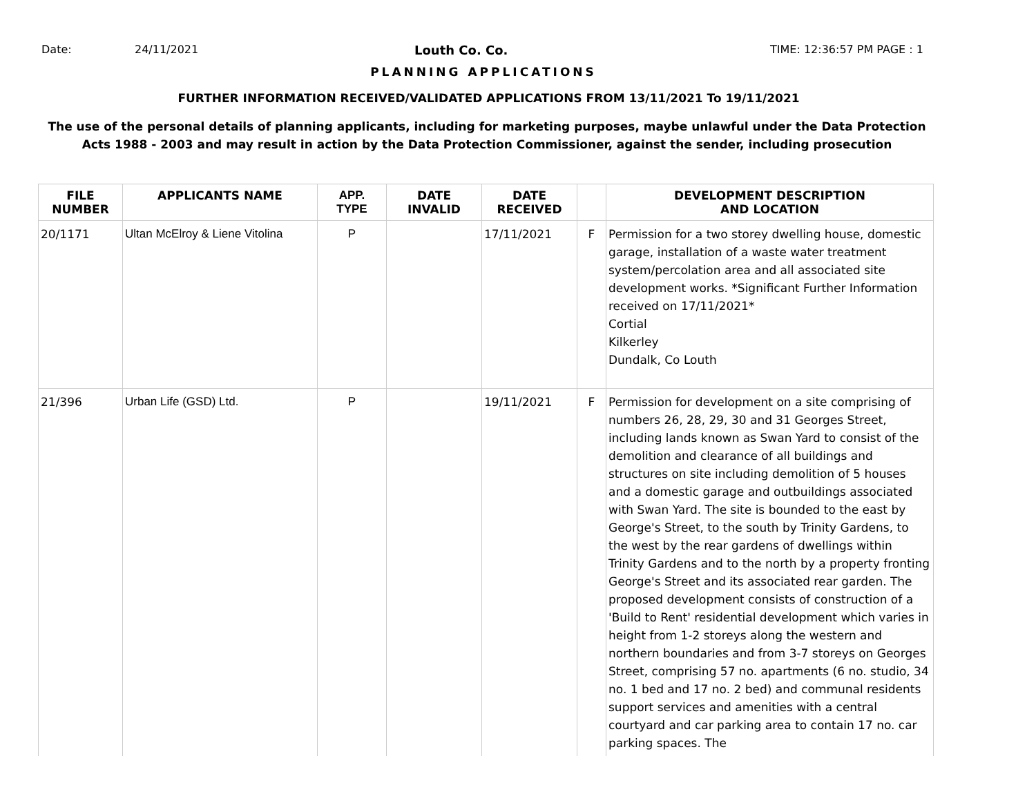Date: 24/11/2021 Louth Co. Co. TIME: 12:36:57 PM PAGE : 1
PLANNING APPLICATIONS
FURTHER INFORMATION RECEIVED/VALIDATED APPLICATIONS FROM 13/11/2021 To 19/11/2021
The use of the personal details of planning applicants, including for marketing purposes, maybe unlawful under the Data Protection
Acts 1988 - 2003 and may result in action by the Data Protection Commissioner, against the sender, including prosecution
| FILE NUMBER | APPLICANTS NAME | APP. TYPE | DATE INVALID | DATE RECEIVED | | DEVELOPMENT DESCRIPTION AND LOCATION |
| --- | --- | --- | --- | --- | --- | --- |
| 20/1171 | Ultan McElroy & Liene Vitolina | P | | 17/11/2021 | F | Permission for a two storey dwelling house, domestic garage, installation of a waste water treatment system/percolation area and all associated site development works. *Significant Further Information received on 17/11/2021* Cortial Kilkerley Dundalk, Co Louth |
| 21/396 | Urban Life (GSD) Ltd. | P | | 19/11/2021 | F | Permission for development on a site comprising of numbers 26, 28, 29, 30 and 31 Georges Street, including lands known as Swan Yard to consist of the demolition and clearance of all buildings and structures on site including demolition of 5 houses and a domestic garage and outbuildings associated with Swan Yard. The site is bounded to the east by George's Street, to the south by Trinity Gardens, to the west by the rear gardens of dwellings within Trinity Gardens and to the north by a property fronting George's Street and its associated rear garden. The proposed development consists of construction of a 'Build to Rent' residential development which varies in height from 1-2 storeys along the western and northern boundaries and from 3-7 storeys on Georges Street, comprising 57 no. apartments (6 no. studio, 34 no. 1 bed and 17 no. 2 bed) and communal residents support services and amenities with a central courtyard and car parking area to contain 17 no. car parking spaces. The |